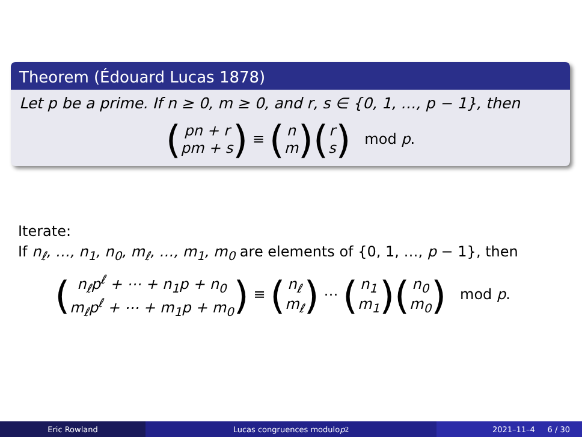Theorem (Édouard Lucas 1878)
Let p be a prime. If n ≥ 0, m ≥ 0, and r, s ∈ {0, 1, …, p − 1}, then
(pn + r pm + s) ≡ (n m)(r s) mod p.
Iterate:
If n<sub>ℓ</sub>, …, n<sub>1</sub>, n<sub>0</sub>, m<sub>ℓ</sub>, …, m<sub>1</sub>, m<sub>0</sub> are elements of {0, 1, …, p − 1}, then
(n<sub>ℓ</sub>p<sup>ℓ</sup> + ⋯ + n<sub>1</sub>p + n<sub>0</sub> m<sub>ℓ</sub>p<sup>ℓ</sup> + ⋯ + m<sub>1</sub>p + m<sub>0</sub>) ≡ (n<sub>ℓ</sub> m<sub>ℓ</sub>) ⋯ (n<sub>1</sub> m<sub>1</sub>)(n<sub>0</sub> m<sub>0</sub>) mod p.
Eric Rowland Lucas congruences modulo p<sup>2</sup> 2021–11–4 6 / 30